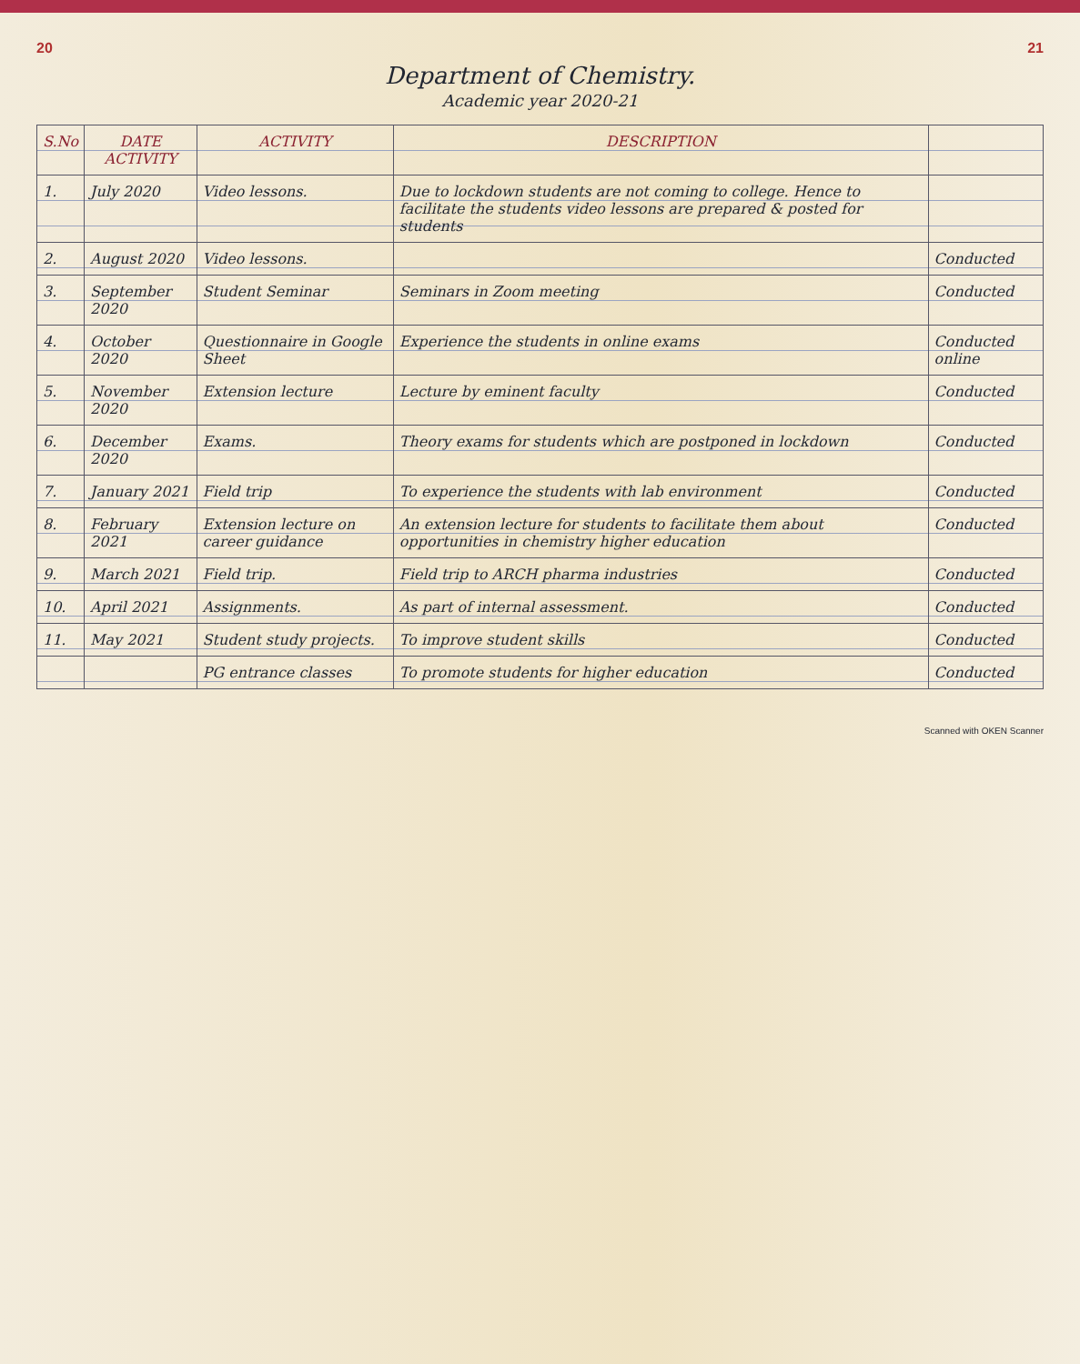20 21
Department of Chemistry.
Academic year 2020-21
| S.No | DATE ACTIVITY | ACTIVITY | DESCRIPTION | |
| --- | --- | --- | --- | --- |
| 1. | July 2020 | Video lessons. | Due to lockdown students are not coming to college. Hence to facilitate the students video lessons are prepared & posted for students | |
| 2. | August 2020 | Video lessons. | | Conducted |
| 3. | September 2020 | Student Seminar | Seminars in Zoom meeting | Conducted |
| 4. | October 2020 | Questionnaire in Google Sheet | Experience the students in online exams | Conducted online |
| 5. | November 2020 | Extension lecture | Lecture by eminent faculty | Conducted |
| 6. | December 2020 | Exams. | Theory exams for students which are postponed in lockdown | Conducted |
| 7. | January 2021 | Field trip | To experience the students with lab environment | Conducted |
| 8. | February 2021 | Extension lecture on career guidance | An extension lecture for students to facilitate them about opportunities in chemistry higher education | Conducted |
| 9. | March 2021 | Field trip. | Field trip to ARCH pharma industries | Conducted |
| 10. | April 2021 | Assignments. | As part of internal assessment. | Conducted |
| 11. | May 2021 | Student study projects. | To improve student skills | Conducted |
| | | PG entrance classes | To promote students for higher education | Conducted |
Scanned with OKEN Scanner